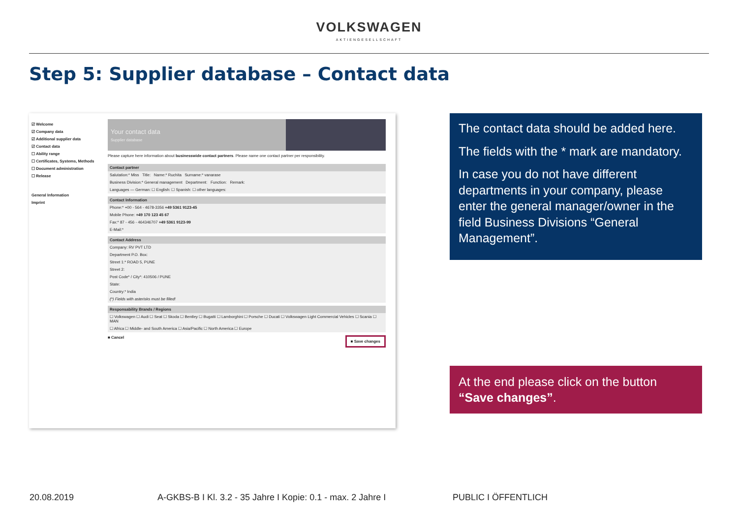VOLKSWAGEN
AKTIENGESELLSCHAFT
Step 5: Supplier database – Contact data
☑ Welcome
☑ Company data
☑ Additional supplier data
☑ Contact data
☐ Ability range
☐ Certificates, Systems, Methods
☐ Document administration
☐ Release
General Information
Imprint
Your contact data
Supplier database
Please capture here information about businesswide contact partners. Please name one contact partner per responsibility.
Contact partner
Salutation:* Miss Title: Name:* Ruchita Surname:* vanarase
Business Division:* General management Department: Function: Remark:
Languages — German: ☐ English: ☐ Spanish: ☐ other languages:
Contact Information
Phone:* +00 - 564 - 4678-3356 +49 5361 9123-45
Mobile Phone: +49 170 123 45 67
Fax:* 87 - 456 - 464346707 +49 5361 9123-99
E-Mail:*
Contact Address
Company: RV PVT LTD
Department P.O. Box:
Street 1:* ROAD 5, PUNE
Street 2:
Post Code* / City*: 410506 / PUNE
State:
Country:* India
(*) Fields with asterisks must be filled!
Responsability Brands / Regions
☐ Volkswagen ☐ Audi ☐ Seat ☐ Skoda ☐ Bentley ☐ Bugatti ☐ Lamborghini ☐ Porsche ☐ Ducati ☐ Volkswagen Light Commercial Vehicles ☐ Scania ☐ MAN
☐ Africa ☐ Middle- and South America ☐ Asia/Pacific ☐ North America ☐ Europe
■ Cancel ■ Save changes
The contact data should be added here.
The fields with the * mark are mandatory.
In case you do not have different departments in your company, please enter the general manager/owner in the field Business Divisions “General Management”.
At the end please click on the button “Save changes”.
20.08.2019 A-GKBS-B I Kl. 3.2 - 35 Jahre I Kopie: 0.1 - max. 2 Jahre I PUBLIC I ÖFFENTLICH